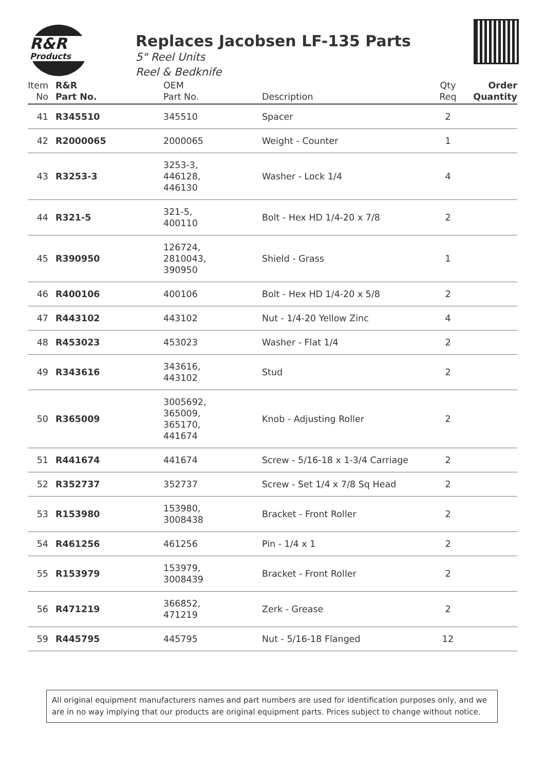R&R
Products
Replaces Jacobsen LF-135 Parts
5" Reel Units
Reel & Bedknife
| Item No | R&R Part No. | OEM Part No. | Description | Qty Req | Order Quantity |
| --- | --- | --- | --- | --- | --- |
| 41 | R345510 | 345510 | Spacer | 2 | |
| 42 | R2000065 | 2000065 | Weight - Counter | 1 | |
| 43 | R3253-3 | 3253-3, 446128, 446130 | Washer - Lock 1/4 | 4 | |
| 44 | R321-5 | 321-5, 400110 | Bolt - Hex HD 1/4-20 x 7/8 | 2 | |
| 45 | R390950 | 126724, 2810043, 390950 | Shield - Grass | 1 | |
| 46 | R400106 | 400106 | Bolt - Hex HD 1/4-20 x 5/8 | 2 | |
| 47 | R443102 | 443102 | Nut - 1/4-20 Yellow Zinc | 4 | |
| 48 | R453023 | 453023 | Washer - Flat 1/4 | 2 | |
| 49 | R343616 | 343616, 443102 | Stud | 2 | |
| 50 | R365009 | 3005692, 365009, 365170, 441674 | Knob - Adjusting Roller | 2 | |
| 51 | R441674 | 441674 | Screw - 5/16-18 x 1-3/4 Carriage | 2 | |
| 52 | R352737 | 352737 | Screw - Set 1/4 x 7/8 Sq Head | 2 | |
| 53 | R153980 | 153980, 3008438 | Bracket - Front Roller | 2 | |
| 54 | R461256 | 461256 | Pin - 1/4 x 1 | 2 | |
| 55 | R153979 | 153979, 3008439 | Bracket - Front Roller | 2 | |
| 56 | R471219 | 366852, 471219 | Zerk - Grease | 2 | |
| 59 | R445795 | 445795 | Nut - 5/16-18 Flanged | 12 | |
All original equipment manufacturers names and part numbers are used for identification purposes only, and we are in no way implying that our products are original equipment parts. Prices subject to change without notice.